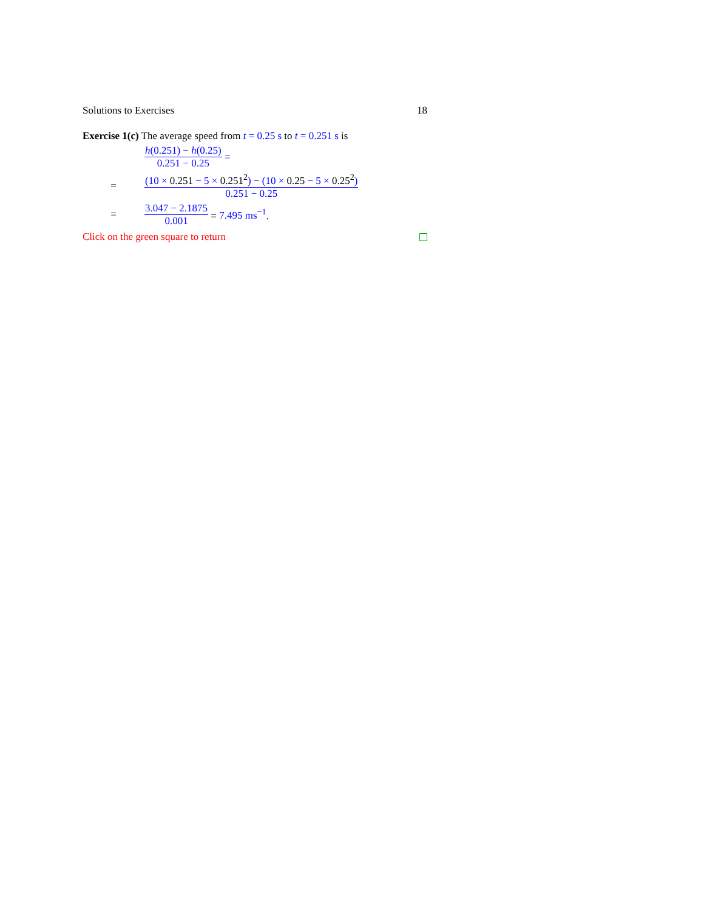Solutions to Exercises 18
Exercise 1(c) The average speed from t = 0.25 s to t = 0.251 s is
h(0.251) − h(0.25) 0.251 − 0.25 =
= (10 × 0.251 − 5 × 0.251<sup>2</sup>) − (10 × 0.25 − 5 × 0.25<sup>2</sup>) 0.251 − 0.25
= 3.047 − 2.1875 0.001 = 7.495 ms<sup>−1</sup>.
Click on the green square to return